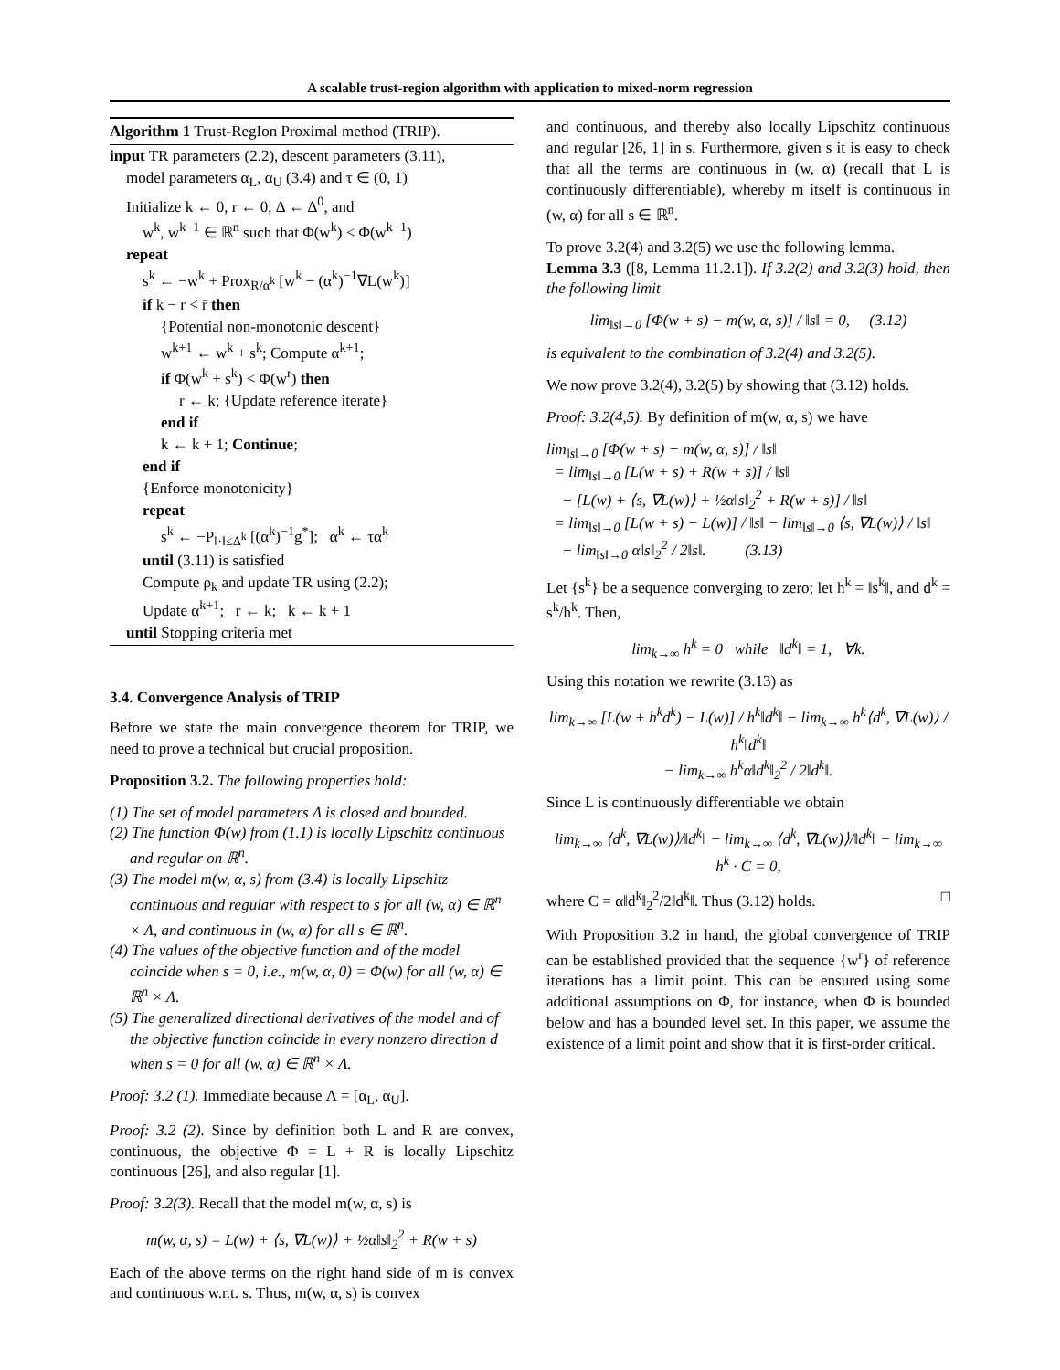A scalable trust-region algorithm with application to mixed-norm regression
Algorithm 1 Trust-RegIon Proximal method (TRIP).
input TR parameters (2.2), descent parameters (3.11),
model parameters α<sub>L</sub>, α<sub>U</sub> (3.4) and τ ∈ (0, 1)
Initialize k ← 0, r ← 0, Δ ← Δ<sup>0</sup>, and
w<sup>k</sup>, w<sup>k−1</sup> ∈ ℝ<sup>n</sup> such that Φ(w<sup>k</sup>) < Φ(w<sup>k−1</sup>)
repeat
s<sup>k</sup> ← −w<sup>k</sup> + Prox<sub>R/α<sup>k</sup></sub> [w<sup>k</sup> − (α<sup>k</sup>)<sup>−1</sup>∇L(w<sup>k</sup>)]
if k − r < r̄ then
{Potential non-monotonic descent}
w<sup>k+1</sup> ← w<sup>k</sup> + s<sup>k</sup>; Compute α<sup>k+1</sup>;
if Φ(w<sup>k</sup> + s<sup>k</sup>) < Φ(w<sup>r</sup>) then
r ← k; {Update reference iterate}
end if
k ← k + 1; Continue;
end if
{Enforce monotonicity}
repeat
s<sup>k</sup> ← −P<sub>‖·‖≤Δ<sup>k</sup></sub> [(α<sup>k</sup>)<sup>−1</sup>g<sup>*</sup>]; α<sup>k</sup> ← τα<sup>k</sup>
until (3.11) is satisfied
Compute ρ<sub>k</sub> and update TR using (2.2);
Update α<sup>k+1</sup>; r ← k; k ← k + 1
until Stopping criteria met
3.4. Convergence Analysis of TRIP
Before we state the main convergence theorem for TRIP, we need to prove a technical but crucial proposition.
Proposition 3.2. The following properties hold:
(1) The set of model parameters Λ is closed and bounded.
(2) The function Φ(w) from (1.1) is locally Lipschitz continuous and regular on ℝ<sup>n</sup>.
(3) The model m(w, α, s) from (3.4) is locally Lipschitz continuous and regular with respect to s for all (w, α) ∈ ℝ<sup>n</sup> × Λ, and continuous in (w, α) for all s ∈ ℝ<sup>n</sup>.
(4) The values of the objective function and of the model coincide when s = 0, i.e., m(w, α, 0) = Φ(w) for all (w, α) ∈ ℝ<sup>n</sup> × Λ.
(5) The generalized directional derivatives of the model and of the objective function coincide in every nonzero direction d when s = 0 for all (w, α) ∈ ℝ<sup>n</sup> × Λ.
Proof: 3.2 (1). Immediate because Λ = [α<sub>L</sub>, α<sub>U</sub>].
Proof: 3.2 (2). Since by definition both L and R are convex, continuous, the objective Φ = L + R is locally Lipschitz continuous [26], and also regular [1].
Proof: 3.2(3). Recall that the model m(w, α, s) is
m(w, α, s) = L(w) + ⟨s, ∇L(w)⟩ + ½α‖s‖<sub>2</sub><sup>2</sup> + R(w + s)
Each of the above terms on the right hand side of m is convex and continuous w.r.t. s. Thus, m(w, α, s) is convex
and continuous, and thereby also locally Lipschitz continuous and regular [26, 1] in s. Furthermore, given s it is easy to check that all the terms are continuous in (w, α) (recall that L is continuously differentiable), whereby m itself is continuous in (w, α) for all s ∈ ℝ<sup>n</sup>.
To prove 3.2(4) and 3.2(5) we use the following lemma.
Lemma 3.3 ([8, Lemma 11.2.1]). If 3.2(2) and 3.2(3) hold, then the following limit
lim<sub>‖s‖→0</sub> [Φ(w + s) − m(w, α, s)] / ‖s‖ = 0, (3.12)
is equivalent to the combination of 3.2(4) and 3.2(5).
We now prove 3.2(4), 3.2(5) by showing that (3.12) holds.
Proof: 3.2(4,5). By definition of m(w, α, s) we have
lim<sub>‖s‖→0</sub> [Φ(w + s) − m(w, α, s)] / ‖s‖
= lim<sub>‖s‖→0</sub> [L(w + s) + R(w + s)] / ‖s‖
− [L(w) + ⟨s, ∇L(w)⟩ + ½α‖s‖<sub>2</sub><sup>2</sup> + R(w + s)] / ‖s‖
= lim<sub>‖s‖→0</sub> [L(w + s) − L(w)] / ‖s‖ − lim<sub>‖s‖→0</sub> ⟨s, ∇L(w)⟩ / ‖s‖
− lim<sub>‖s‖→0</sub> α‖s‖<sub>2</sub><sup>2</sup> / 2‖s‖. (3.13)
Let {s<sup>k</sup>} be a sequence converging to zero; let h<sup>k</sup> = ‖s<sup>k</sup>‖, and d<sup>k</sup> = s<sup>k</sup>/h<sup>k</sup>. Then,
lim<sub>k→∞</sub> h<sup>k</sup> = 0 while ‖d<sup>k</sup>‖ = 1, ∀k.
Using this notation we rewrite (3.13) as
lim<sub>k→∞</sub> [L(w + h<sup>k</sup>d<sup>k</sup>) − L(w)] / h<sup>k</sup>‖d<sup>k</sup>‖ − lim<sub>k→∞</sub> h<sup>k</sup>⟨d<sup>k</sup>, ∇L(w)⟩ / h<sup>k</sup>‖d<sup>k</sup>‖
− lim<sub>k→∞</sub> h<sup>k</sup>α‖d<sup>k</sup>‖<sub>2</sub><sup>2</sup> / 2‖d<sup>k</sup>‖.
Since L is continuously differentiable we obtain
lim<sub>k→∞</sub> ⟨d<sup>k</sup>, ∇L(w)⟩/‖d<sup>k</sup>‖ − lim<sub>k→∞</sub> ⟨d<sup>k</sup>, ∇L(w)⟩/‖d<sup>k</sup>‖ − lim<sub>k→∞</sub> h<sup>k</sup> · C = 0,
where C = α‖d<sup>k</sup>‖<sub>2</sub><sup>2</sup>/2‖d<sup>k</sup>‖. Thus (3.12) holds. □
With Proposition 3.2 in hand, the global convergence of TRIP can be established provided that the sequence {w<sup>r</sup>} of reference iterations has a limit point. This can be ensured using some additional assumptions on Φ, for instance, when Φ is bounded below and has a bounded level set. In this paper, we assume the existence of a limit point and show that it is first-order critical.